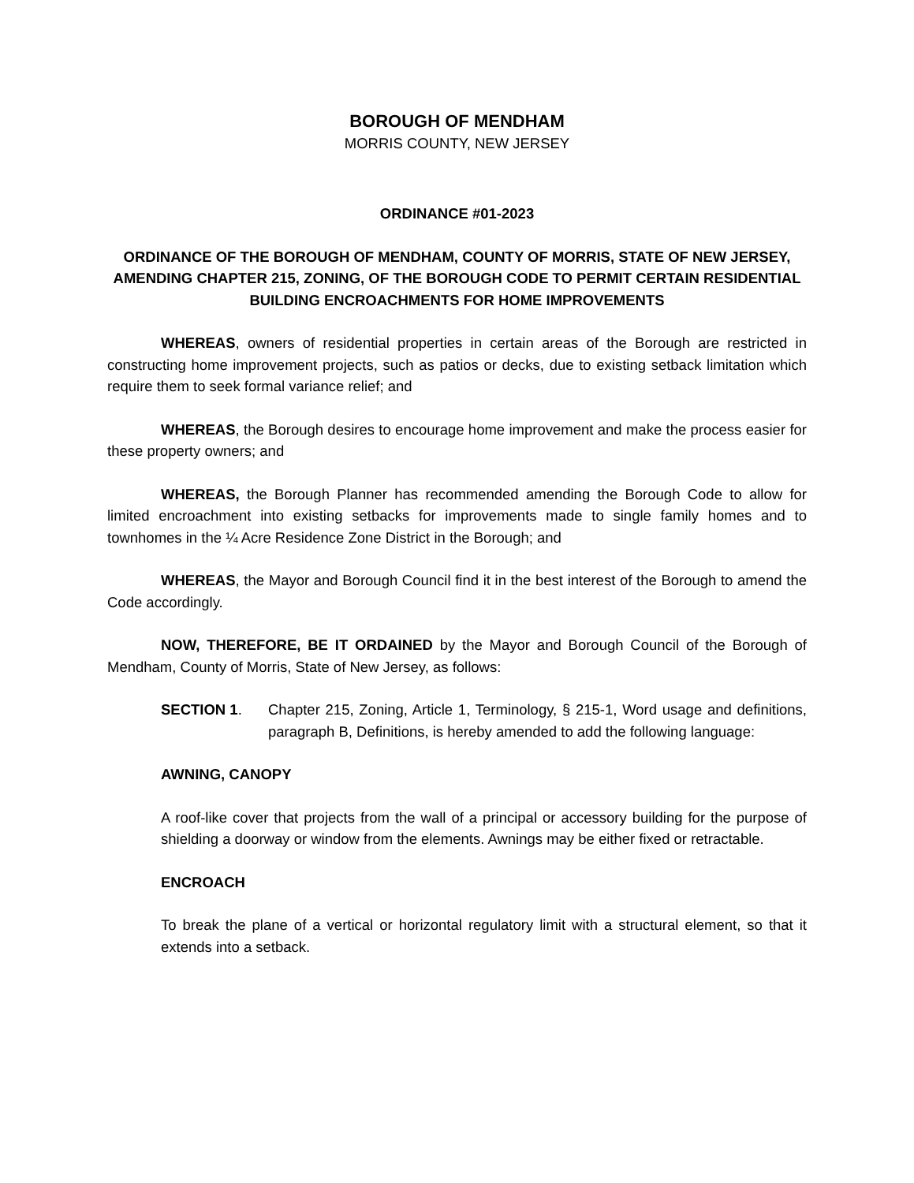BOROUGH OF MENDHAM
MORRIS COUNTY, NEW JERSEY
ORDINANCE #01-2023
ORDINANCE OF THE BOROUGH OF MENDHAM, COUNTY OF MORRIS, STATE OF NEW JERSEY, AMENDING CHAPTER 215, ZONING, OF THE BOROUGH CODE TO PERMIT CERTAIN RESIDENTIAL BUILDING ENCROACHMENTS FOR HOME IMPROVEMENTS
WHEREAS, owners of residential properties in certain areas of the Borough are restricted in constructing home improvement projects, such as patios or decks, due to existing setback limitation which require them to seek formal variance relief; and
WHEREAS, the Borough desires to encourage home improvement and make the process easier for these property owners; and
WHEREAS, the Borough Planner has recommended amending the Borough Code to allow for limited encroachment into existing setbacks for improvements made to single family homes and to townhomes in the ¼ Acre Residence Zone District in the Borough; and
WHEREAS, the Mayor and Borough Council find it in the best interest of the Borough to amend the Code accordingly.
NOW, THEREFORE, BE IT ORDAINED by the Mayor and Borough Council of the Borough of Mendham, County of Morris, State of New Jersey, as follows:
SECTION 1. Chapter 215, Zoning, Article 1, Terminology, § 215-1, Word usage and definitions, paragraph B, Definitions, is hereby amended to add the following language:
AWNING, CANOPY
A roof-like cover that projects from the wall of a principal or accessory building for the purpose of shielding a doorway or window from the elements. Awnings may be either fixed or retractable.
ENCROACH
To break the plane of a vertical or horizontal regulatory limit with a structural element, so that it extends into a setback.